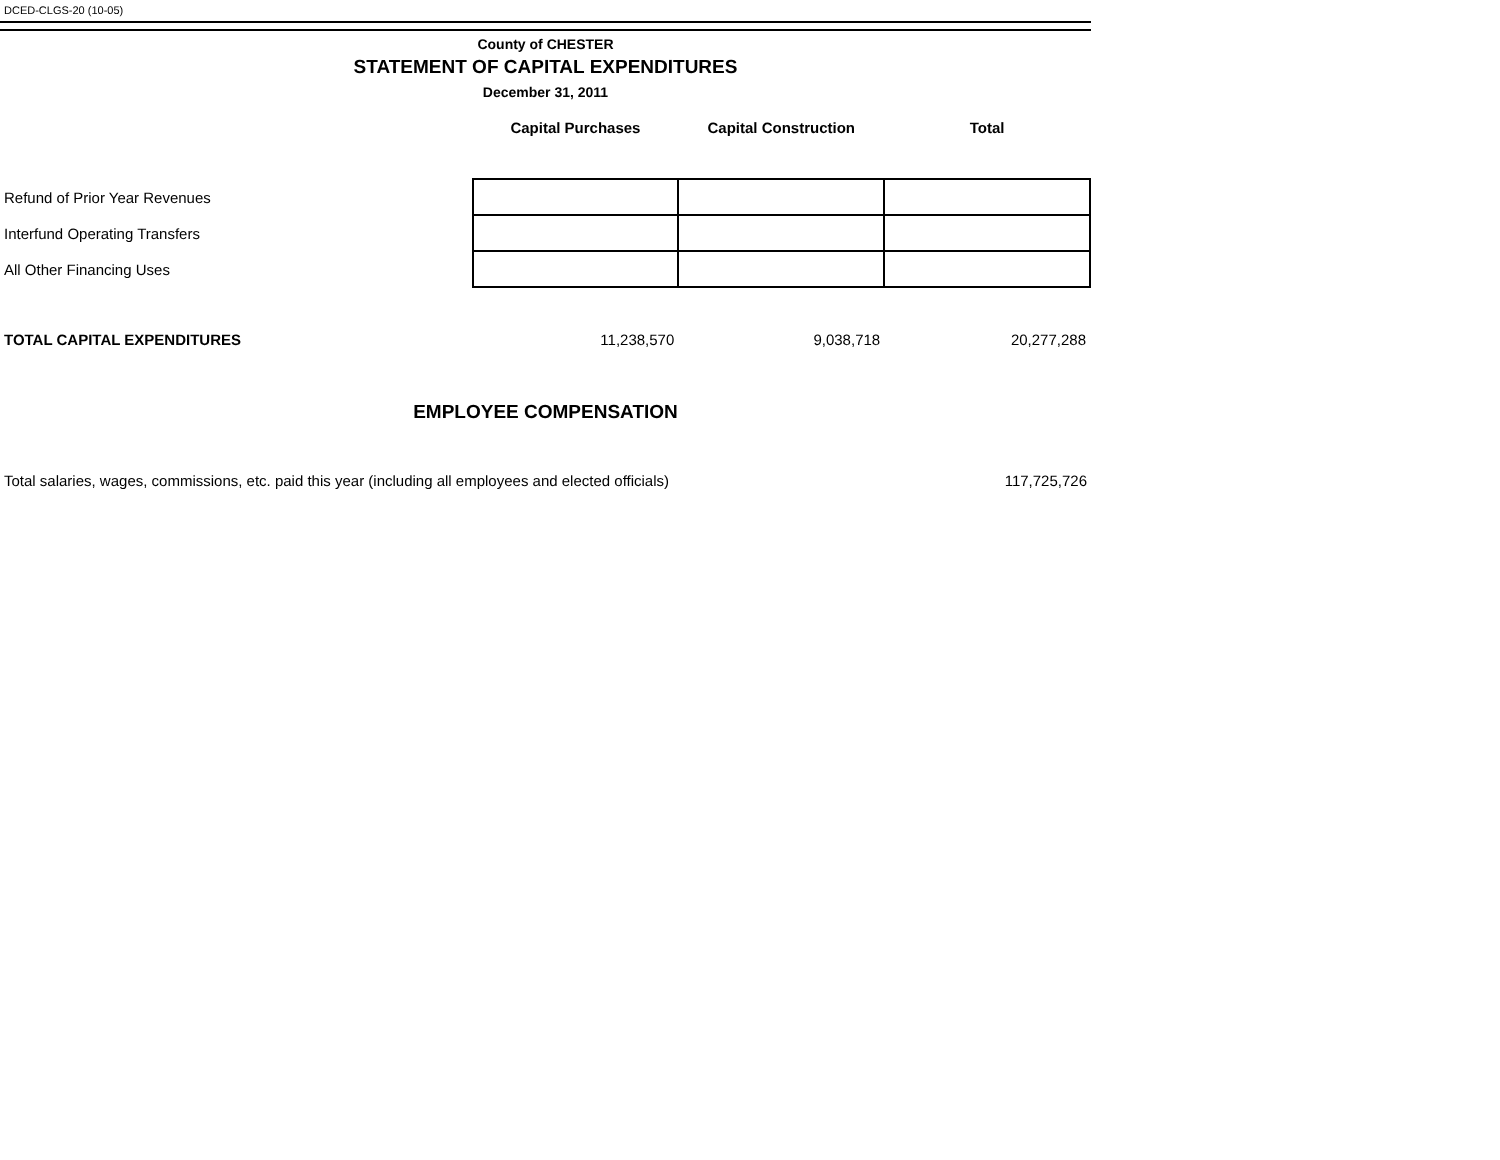DCED-CLGS-20 (10-05)
County of CHESTER
STATEMENT OF CAPITAL EXPENDITURES
December 31, 2011
| | Capital Purchases | Capital Construction | Total |
| --- | --- | --- | --- |
| Refund of Prior Year Revenues | | | |
| Interfund Operating Transfers | | | |
| All Other Financing Uses | | | |
| TOTAL CAPITAL EXPENDITURES | 11,238,570 | 9,038,718 | 20,277,288 |
EMPLOYEE COMPENSATION
| Total salaries, wages, commissions, etc. paid this year (including all employees and elected officials) | 117,725,726 |